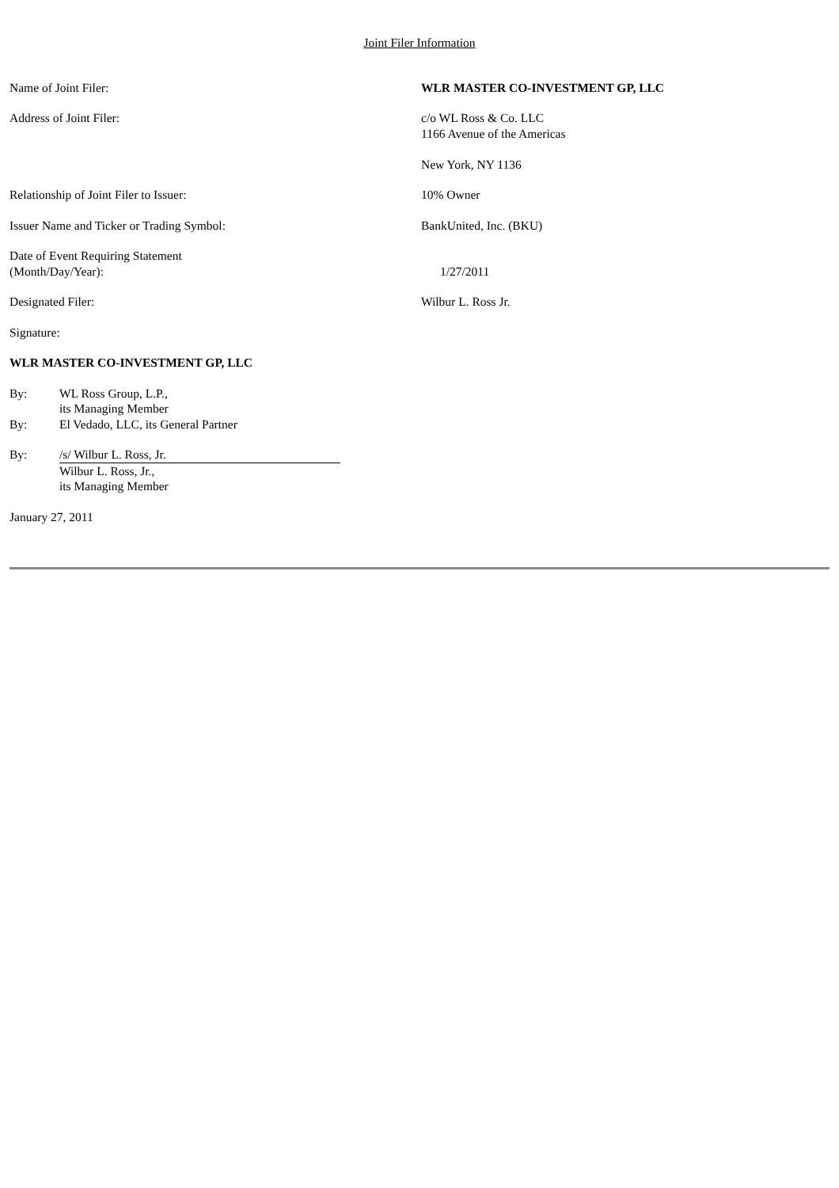Joint Filer Information
Name of Joint Filer: WLR MASTER CO-INVESTMENT GP, LLC
Address of Joint Filer: c/o WL Ross & Co. LLC
1166 Avenue of the Americas
New York, NY 1136
Relationship of Joint Filer to Issuer: 10% Owner
Issuer Name and Ticker or Trading Symbol: BankUnited, Inc. (BKU)
Date of Event Requiring Statement
(Month/Day/Year):
1/27/2011
Designated Filer: Wilbur L. Ross Jr.
Signature:
WLR MASTER CO-INVESTMENT GP, LLC
By: WL Ross Group, L.P.,
its Managing Member
By: El Vedado, LLC, its General Partner
By: /s/ Wilbur L. Ross, Jr.
Wilbur L. Ross, Jr.,
its Managing Member
January 27, 2011